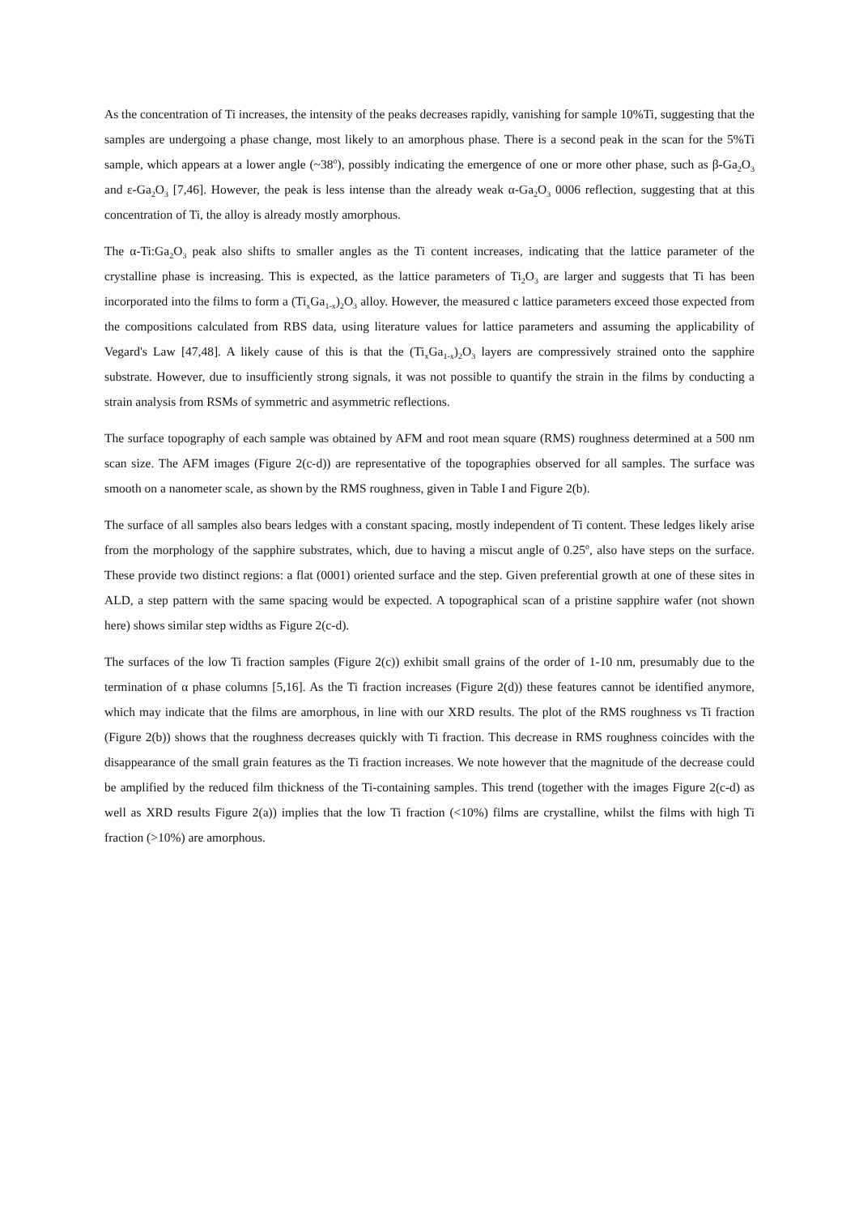As the concentration of Ti increases, the intensity of the peaks decreases rapidly, vanishing for sample 10%Ti, suggesting that the samples are undergoing a phase change, most likely to an amorphous phase. There is a second peak in the scan for the 5%Ti sample, which appears at a lower angle (~38<sup>o</sup>), possibly indicating the emergence of one or more other phase, such as β-Ga<sub>2</sub>O<sub>3</sub> and ε-Ga<sub>2</sub>O<sub>3</sub> [7,46]. However, the peak is less intense than the already weak α-Ga<sub>2</sub>O<sub>3</sub> 0006 reflection, suggesting that at this concentration of Ti, the alloy is already mostly amorphous.
The α-Ti:Ga<sub>2</sub>O<sub>3</sub> peak also shifts to smaller angles as the Ti content increases, indicating that the lattice parameter of the crystalline phase is increasing. This is expected, as the lattice parameters of Ti<sub>2</sub>O<sub>3</sub> are larger and suggests that Ti has been incorporated into the films to form a (Ti<sub>x</sub>Ga<sub>1-x</sub>)<sub>2</sub>O<sub>3</sub> alloy. However, the measured c lattice parameters exceed those expected from the compositions calculated from RBS data, using literature values for lattice parameters and assuming the applicability of Vegard's Law [47,48]. A likely cause of this is that the (Ti<sub>x</sub>Ga<sub>1-x</sub>)<sub>2</sub>O<sub>3</sub> layers are compressively strained onto the sapphire substrate. However, due to insufficiently strong signals, it was not possible to quantify the strain in the films by conducting a strain analysis from RSMs of symmetric and asymmetric reflections.
The surface topography of each sample was obtained by AFM and root mean square (RMS) roughness determined at a 500 nm scan size. The AFM images (Figure 2(c-d)) are representative of the topographies observed for all samples. The surface was smooth on a nanometer scale, as shown by the RMS roughness, given in Table I and Figure 2(b).
The surface of all samples also bears ledges with a constant spacing, mostly independent of Ti content. These ledges likely arise from the morphology of the sapphire substrates, which, due to having a miscut angle of 0.25<sup>o</sup>, also have steps on the surface. These provide two distinct regions: a flat (0001) oriented surface and the step. Given preferential growth at one of these sites in ALD, a step pattern with the same spacing would be expected. A topographical scan of a pristine sapphire wafer (not shown here) shows similar step widths as Figure 2(c-d).
The surfaces of the low Ti fraction samples (Figure 2(c)) exhibit small grains of the order of 1-10 nm, presumably due to the termination of α phase columns [5,16]. As the Ti fraction increases (Figure 2(d)) these features cannot be identified anymore, which may indicate that the films are amorphous, in line with our XRD results. The plot of the RMS roughness vs Ti fraction (Figure 2(b)) shows that the roughness decreases quickly with Ti fraction. This decrease in RMS roughness coincides with the disappearance of the small grain features as the Ti fraction increases. We note however that the magnitude of the decrease could be amplified by the reduced film thickness of the Ti-containing samples. This trend (together with the images Figure 2(c-d) as well as XRD results Figure 2(a)) implies that the low Ti fraction (<10%) films are crystalline, whilst the films with high Ti fraction (>10%) are amorphous.